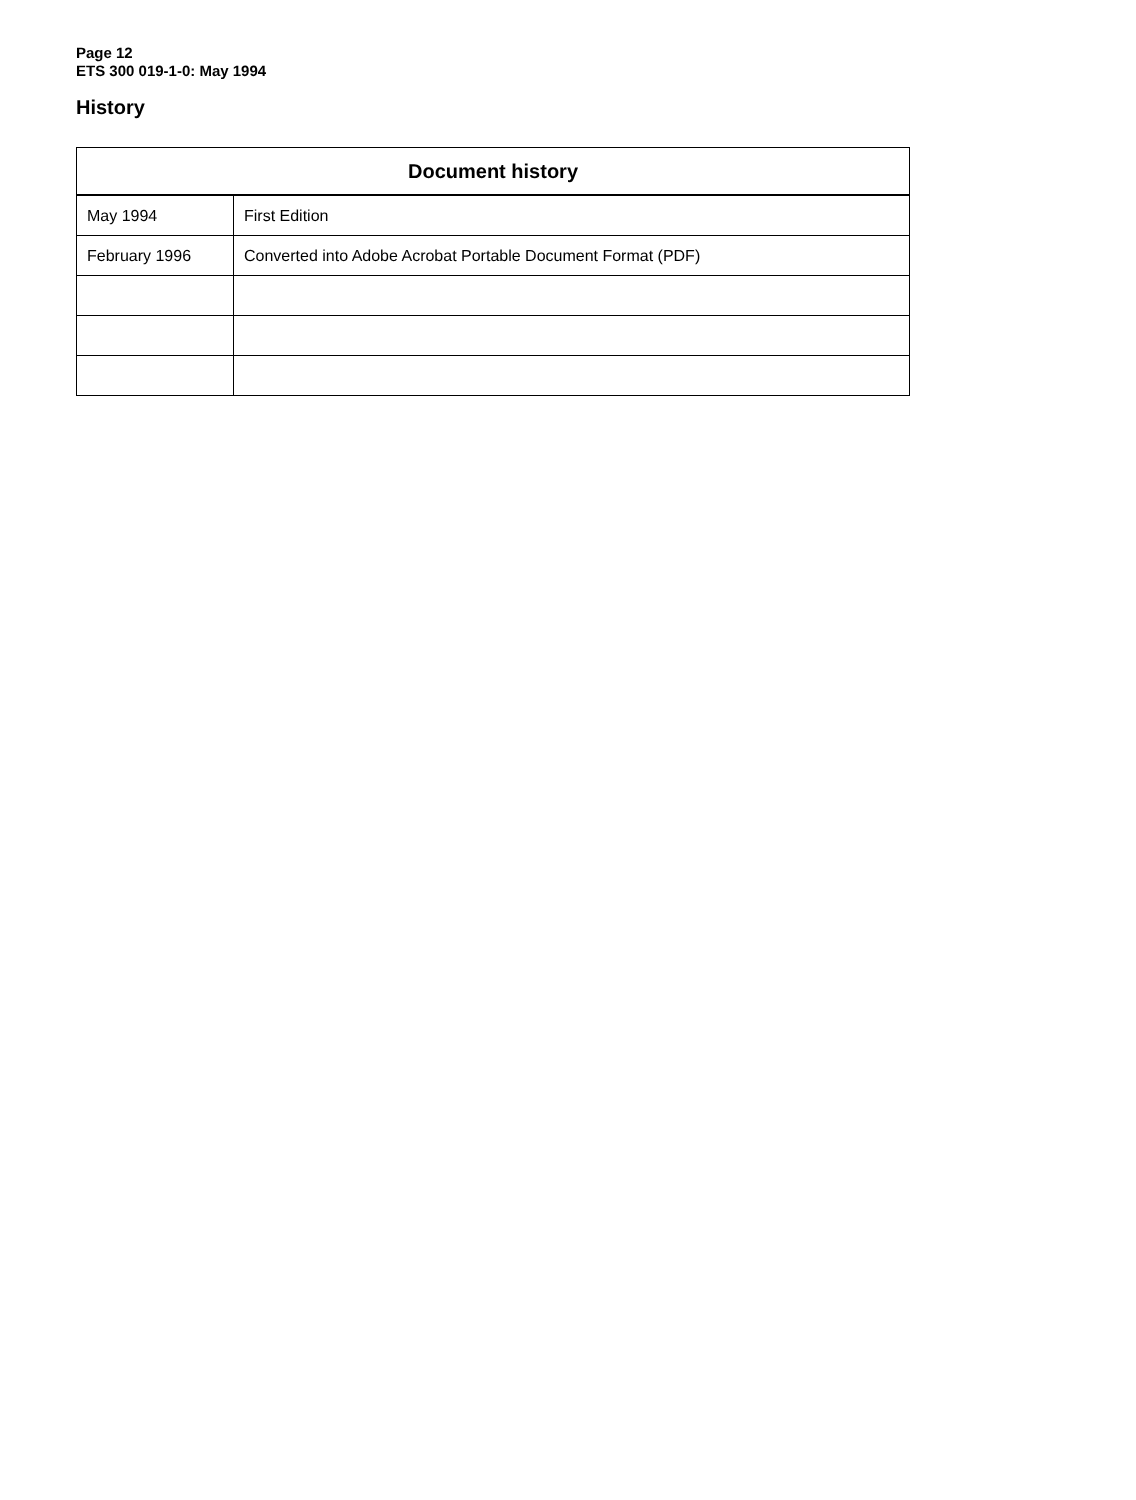Page 12
ETS 300 019-1-0: May 1994
History
| Document history | |
| --- | --- |
| May 1994 | First Edition |
| February 1996 | Converted into Adobe Acrobat Portable Document Format (PDF) |